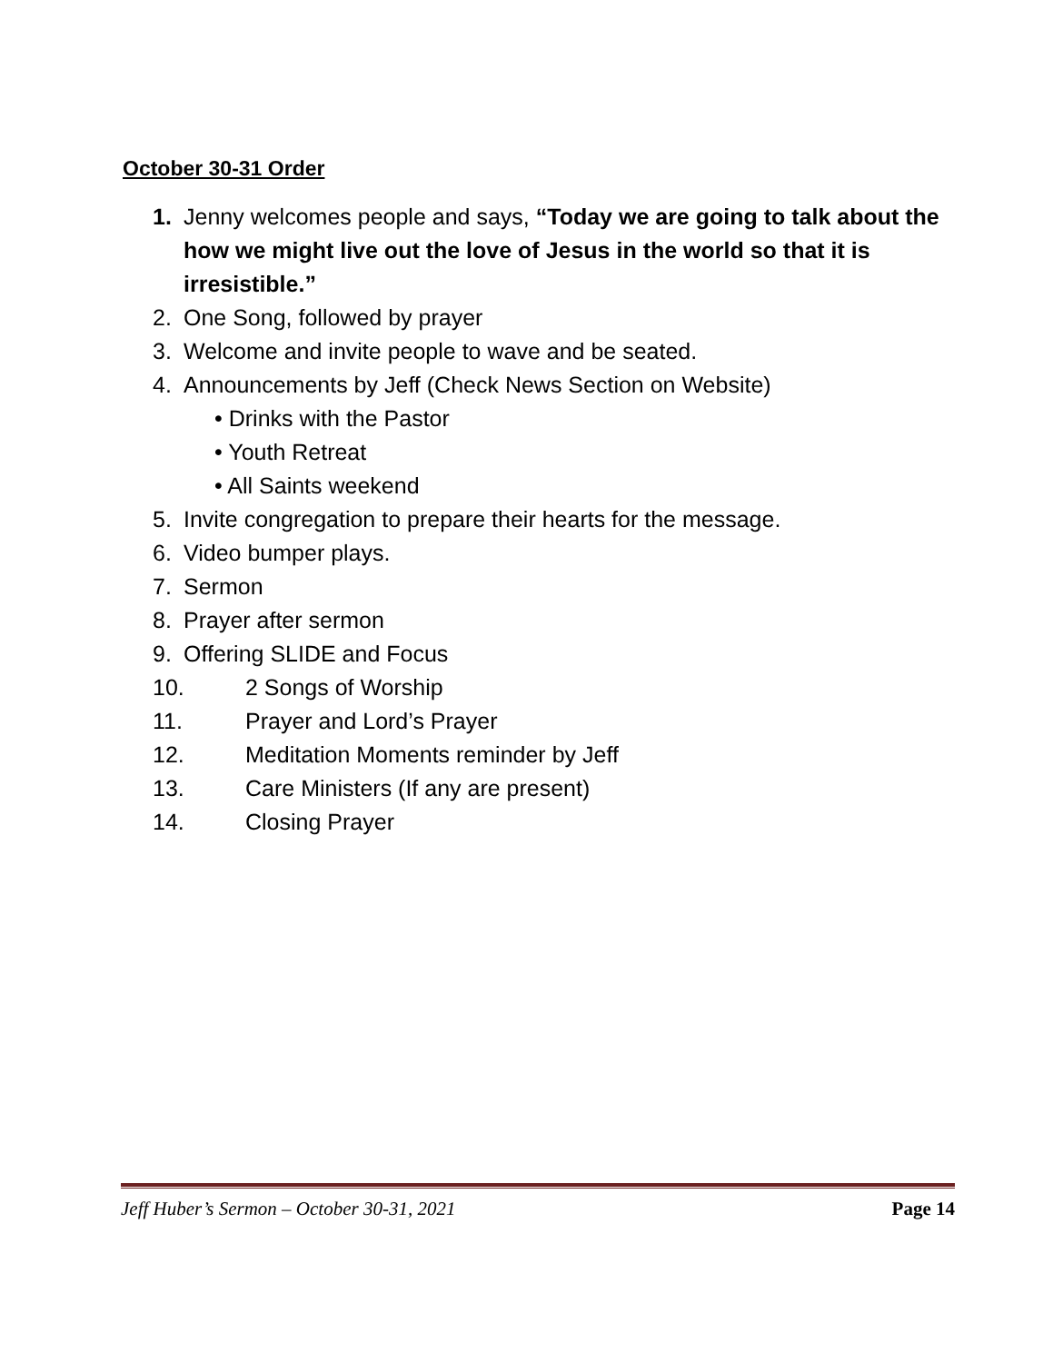October 30-31 Order
1. Jenny welcomes people and says, “Today we are going to talk about the how we might live out the love of Jesus in the world so that it is irresistible.”
2. One Song, followed by prayer
3. Welcome and invite people to wave and be seated.
4. Announcements by Jeff (Check News Section on Website)
• Drinks with the Pastor
• Youth Retreat
• All Saints weekend
5. Invite congregation to prepare their hearts for the message.
6. Video bumper plays.
7. Sermon
8. Prayer after sermon
9. Offering SLIDE and Focus
10. 2 Songs of Worship
11. Prayer and Lord’s Prayer
12. Meditation Moments reminder by Jeff
13. Care Ministers (If any are present)
14. Closing Prayer
Jeff Huber’s Sermon – October 30-31, 2021 Page 14